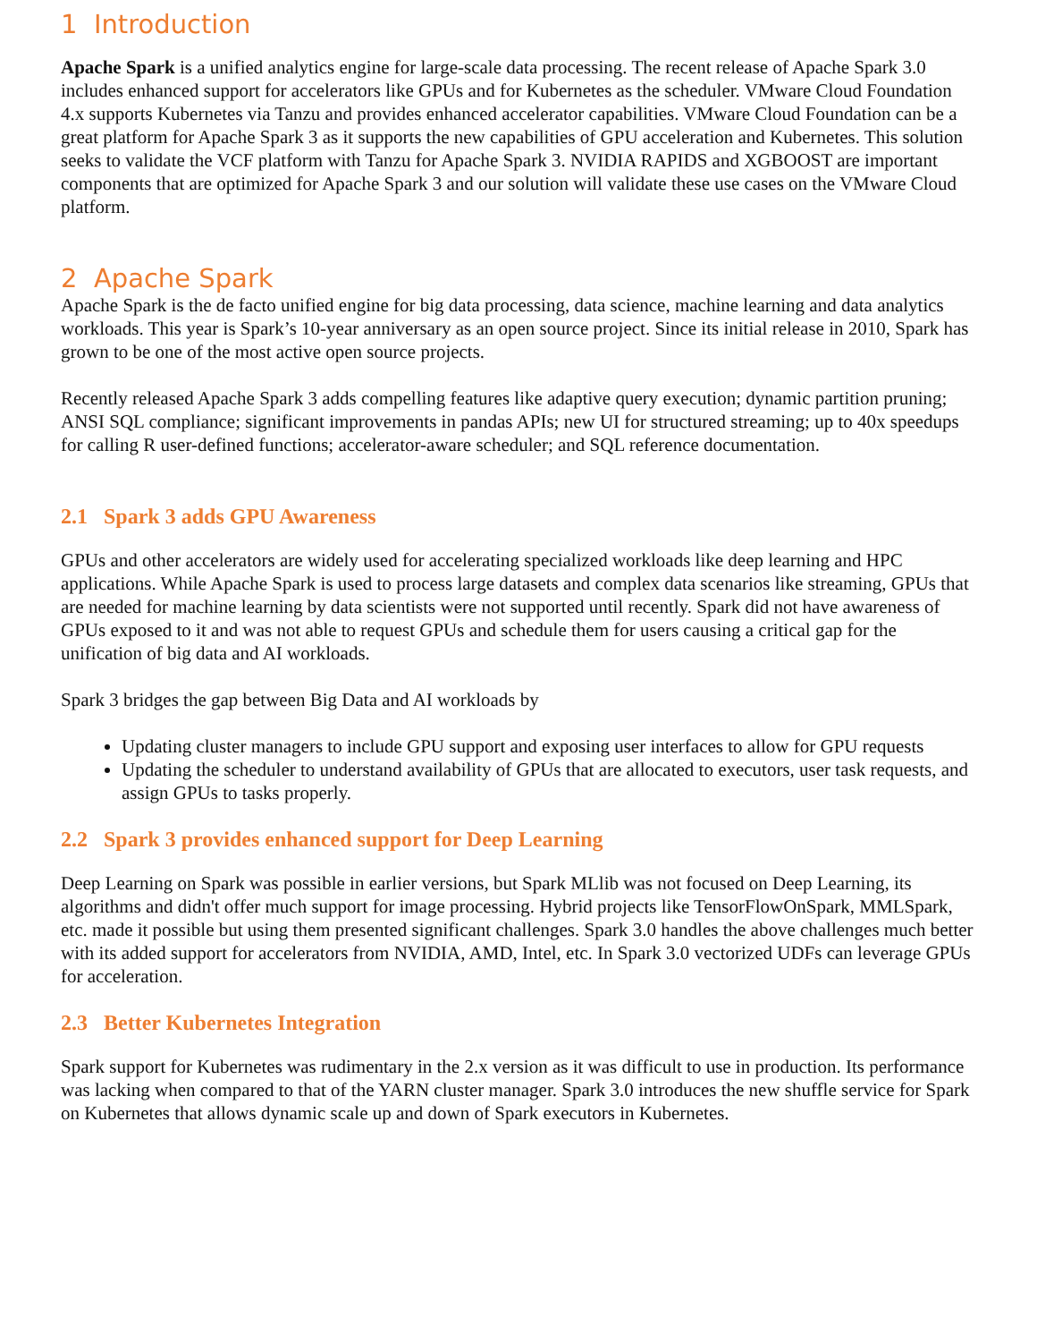1 Introduction
Apache Spark is a unified analytics engine for large-scale data processing. The recent release of Apache Spark 3.0 includes enhanced support for accelerators like GPUs and for Kubernetes as the scheduler. VMware Cloud Foundation 4.x supports Kubernetes via Tanzu and provides enhanced accelerator capabilities. VMware Cloud Foundation can be a great platform for Apache Spark 3 as it supports the new capabilities of GPU acceleration and Kubernetes. This solution seeks to validate the VCF platform with Tanzu for Apache Spark 3. NVIDIA RAPIDS and XGBOOST are important components that are optimized for Apache Spark 3 and our solution will validate these use cases on the VMware Cloud platform.
2 Apache Spark
Apache Spark is the de facto unified engine for big data processing, data science, machine learning and data analytics workloads. This year is Spark’s 10-year anniversary as an open source project. Since its initial release in 2010, Spark has grown to be one of the most active open source projects.
Recently released Apache Spark 3 adds compelling features like adaptive query execution; dynamic partition pruning; ANSI SQL compliance; significant improvements in pandas APIs; new UI for structured streaming; up to 40x speedups for calling R user-defined functions; accelerator-aware scheduler; and SQL reference documentation.
2.1 Spark 3 adds GPU Awareness
GPUs and other accelerators are widely used for accelerating specialized workloads like deep learning and HPC applications. While Apache Spark is used to process large datasets and complex data scenarios like streaming, GPUs that are needed for machine learning by data scientists were not supported until recently. Spark did not have awareness of GPUs exposed to it and was not able to request GPUs and schedule them for users causing a critical gap for the unification of big data and AI workloads.
Spark 3 bridges the gap between Big Data and AI workloads by
Updating cluster managers to include GPU support and exposing user interfaces to allow for GPU requests
Updating the scheduler to understand availability of GPUs that are allocated to executors, user task requests, and assign GPUs to tasks properly.
2.2 Spark 3 provides enhanced support for Deep Learning
Deep Learning on Spark was possible in earlier versions, but Spark MLlib was not focused on Deep Learning, its algorithms and didn't offer much support for image processing. Hybrid projects like TensorFlowOnSpark, MMLSpark, etc. made it possible but using them presented significant challenges. Spark 3.0 handles the above challenges much better with its added support for accelerators from NVIDIA, AMD, Intel, etc. In Spark 3.0 vectorized UDFs can leverage GPUs for acceleration.
2.3 Better Kubernetes Integration
Spark support for Kubernetes was rudimentary in the 2.x version as it was difficult to use in production. Its performance was lacking when compared to that of the YARN cluster manager. Spark 3.0 introduces the new shuffle service for Spark on Kubernetes that allows dynamic scale up and down of Spark executors in Kubernetes.